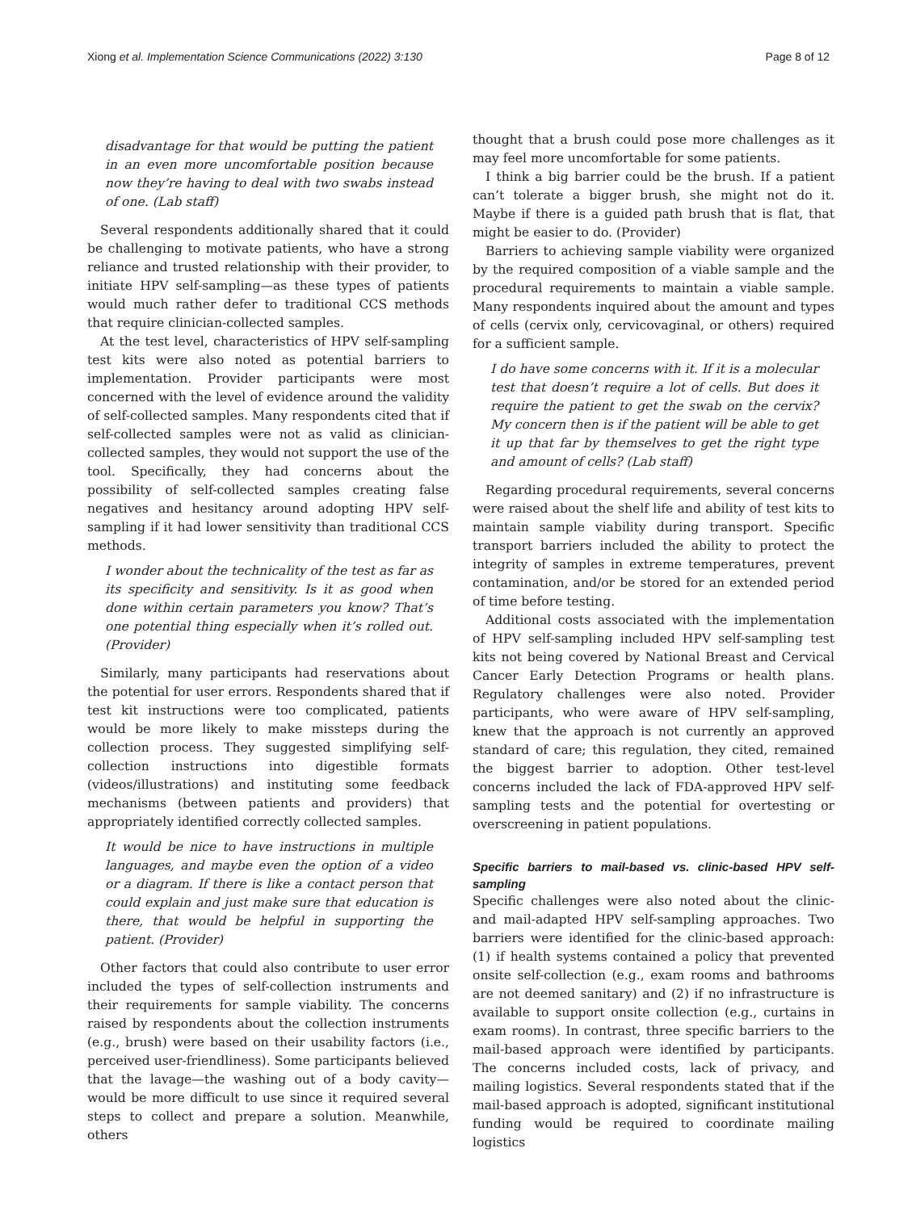Xiong et al. Implementation Science Communications (2022) 3:130 Page 8 of 12
disadvantage for that would be putting the patient in an even more uncomfortable position because now they’re having to deal with two swabs instead of one. (Lab staff)
Several respondents additionally shared that it could be challenging to motivate patients, who have a strong reliance and trusted relationship with their provider, to initiate HPV self-sampling—as these types of patients would much rather defer to traditional CCS methods that require clinician-collected samples.
At the test level, characteristics of HPV self-sampling test kits were also noted as potential barriers to implementation. Provider participants were most concerned with the level of evidence around the validity of self-collected samples. Many respondents cited that if self-collected samples were not as valid as clinician-collected samples, they would not support the use of the tool. Specifically, they had concerns about the possibility of self-collected samples creating false negatives and hesitancy around adopting HPV self-sampling if it had lower sensitivity than traditional CCS methods.
I wonder about the technicality of the test as far as its specificity and sensitivity. Is it as good when done within certain parameters you know? That’s one potential thing especially when it’s rolled out. (Provider)
Similarly, many participants had reservations about the potential for user errors. Respondents shared that if test kit instructions were too complicated, patients would be more likely to make missteps during the collection process. They suggested simplifying self-collection instructions into digestible formats (videos/illustrations) and instituting some feedback mechanisms (between patients and providers) that appropriately identified correctly collected samples.
It would be nice to have instructions in multiple languages, and maybe even the option of a video or a diagram. If there is like a contact person that could explain and just make sure that education is there, that would be helpful in supporting the patient. (Provider)
Other factors that could also contribute to user error included the types of self-collection instruments and their requirements for sample viability. The concerns raised by respondents about the collection instruments (e.g., brush) were based on their usability factors (i.e., perceived user-friendliness). Some participants believed that the lavage—the washing out of a body cavity—would be more difficult to use since it required several steps to collect and prepare a solution. Meanwhile, others
thought that a brush could pose more challenges as it may feel more uncomfortable for some patients.
I think a big barrier could be the brush. If a patient can’t tolerate a bigger brush, she might not do it. Maybe if there is a guided path brush that is flat, that might be easier to do. (Provider)
Barriers to achieving sample viability were organized by the required composition of a viable sample and the procedural requirements to maintain a viable sample. Many respondents inquired about the amount and types of cells (cervix only, cervicovaginal, or others) required for a sufficient sample.
I do have some concerns with it. If it is a molecular test that doesn’t require a lot of cells. But does it require the patient to get the swab on the cervix? My concern then is if the patient will be able to get it up that far by themselves to get the right type and amount of cells? (Lab staff)
Regarding procedural requirements, several concerns were raised about the shelf life and ability of test kits to maintain sample viability during transport. Specific transport barriers included the ability to protect the integrity of samples in extreme temperatures, prevent contamination, and/or be stored for an extended period of time before testing.
Additional costs associated with the implementation of HPV self-sampling included HPV self-sampling test kits not being covered by National Breast and Cervical Cancer Early Detection Programs or health plans. Regulatory challenges were also noted. Provider participants, who were aware of HPV self-sampling, knew that the approach is not currently an approved standard of care; this regulation, they cited, remained the biggest barrier to adoption. Other test-level concerns included the lack of FDA-approved HPV self-sampling tests and the potential for overtesting or overscreening in patient populations.
Specific barriers to mail-based vs. clinic-based HPV self-sampling
Specific challenges were also noted about the clinic- and mail-adapted HPV self-sampling approaches. Two barriers were identified for the clinic-based approach: (1) if health systems contained a policy that prevented onsite self-collection (e.g., exam rooms and bathrooms are not deemed sanitary) and (2) if no infrastructure is available to support onsite collection (e.g., curtains in exam rooms). In contrast, three specific barriers to the mail-based approach were identified by participants. The concerns included costs, lack of privacy, and mailing logistics. Several respondents stated that if the mail-based approach is adopted, significant institutional funding would be required to coordinate mailing logistics